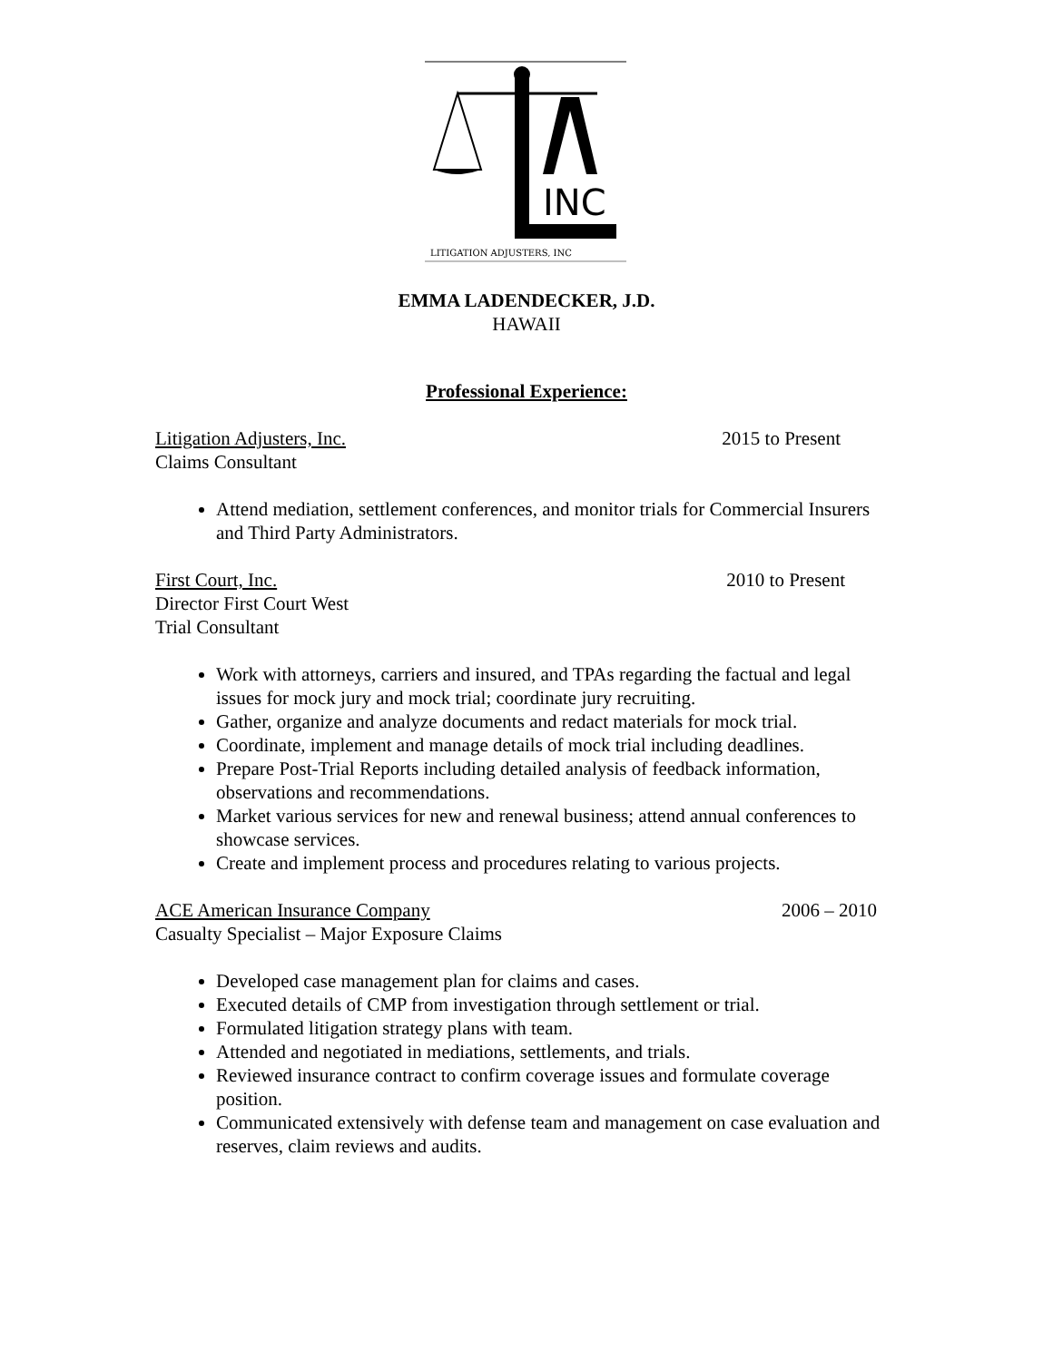INC
LITIGATION ADJUSTERS, INC
EMMA LADENDECKER, J.D.
HAWAII
Professional Experience:
Litigation Adjusters, Inc. 2015 to Present
Claims Consultant
Attend mediation, settlement conferences, and monitor trials for Commercial Insurers and Third Party Administrators.
First Court, Inc. 2010 to Present
Director First Court West
Trial Consultant
Work with attorneys, carriers and insured, and TPAs regarding the factual and legal issues for mock jury and mock trial; coordinate jury recruiting.
Gather, organize and analyze documents and redact materials for mock trial.
Coordinate, implement and manage details of mock trial including deadlines.
Prepare Post-Trial Reports including detailed analysis of feedback information, observations and recommendations.
Market various services for new and renewal business; attend annual conferences to showcase services.
Create and implement process and procedures relating to various projects.
ACE American Insurance Company 2006 – 2010
Casualty Specialist – Major Exposure Claims
Developed case management plan for claims and cases.
Executed details of CMP from investigation through settlement or trial.
Formulated litigation strategy plans with team.
Attended and negotiated in mediations, settlements, and trials.
Reviewed insurance contract to confirm coverage issues and formulate coverage position.
Communicated extensively with defense team and management on case evaluation and reserves, claim reviews and audits.